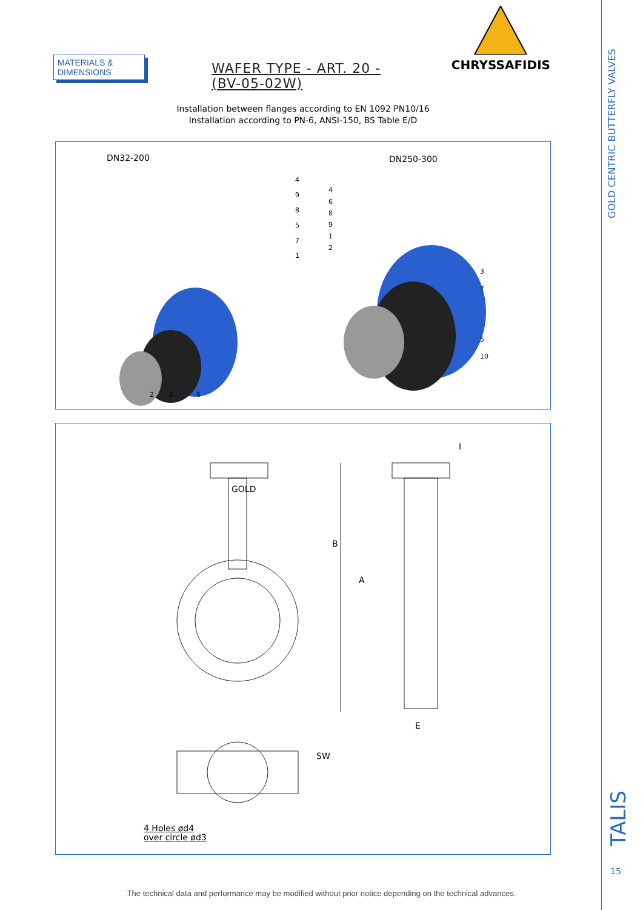MATERIALS & DIMENSIONS
WAFER TYPE - ART. 20 - (BV-05-02W)
CHRYSSAFIDIS
Installation between flanges according to EN 1092 PN10/16
Installation according to PN-6, ANSI-150, BS Table E/D
DN32-200 DN250-300
4
9
8
5
7
1
2 3 6
4
6
8
9
1
2
3
7
5
10
GOLD
B
A
E
I
SW
4 Holes ød4
over circle ød3
GOLD CENTRIC BUTTERFLY VALVES
TALIS
15
The technical data and performance may be modified without prior notice depending on the technical advances.